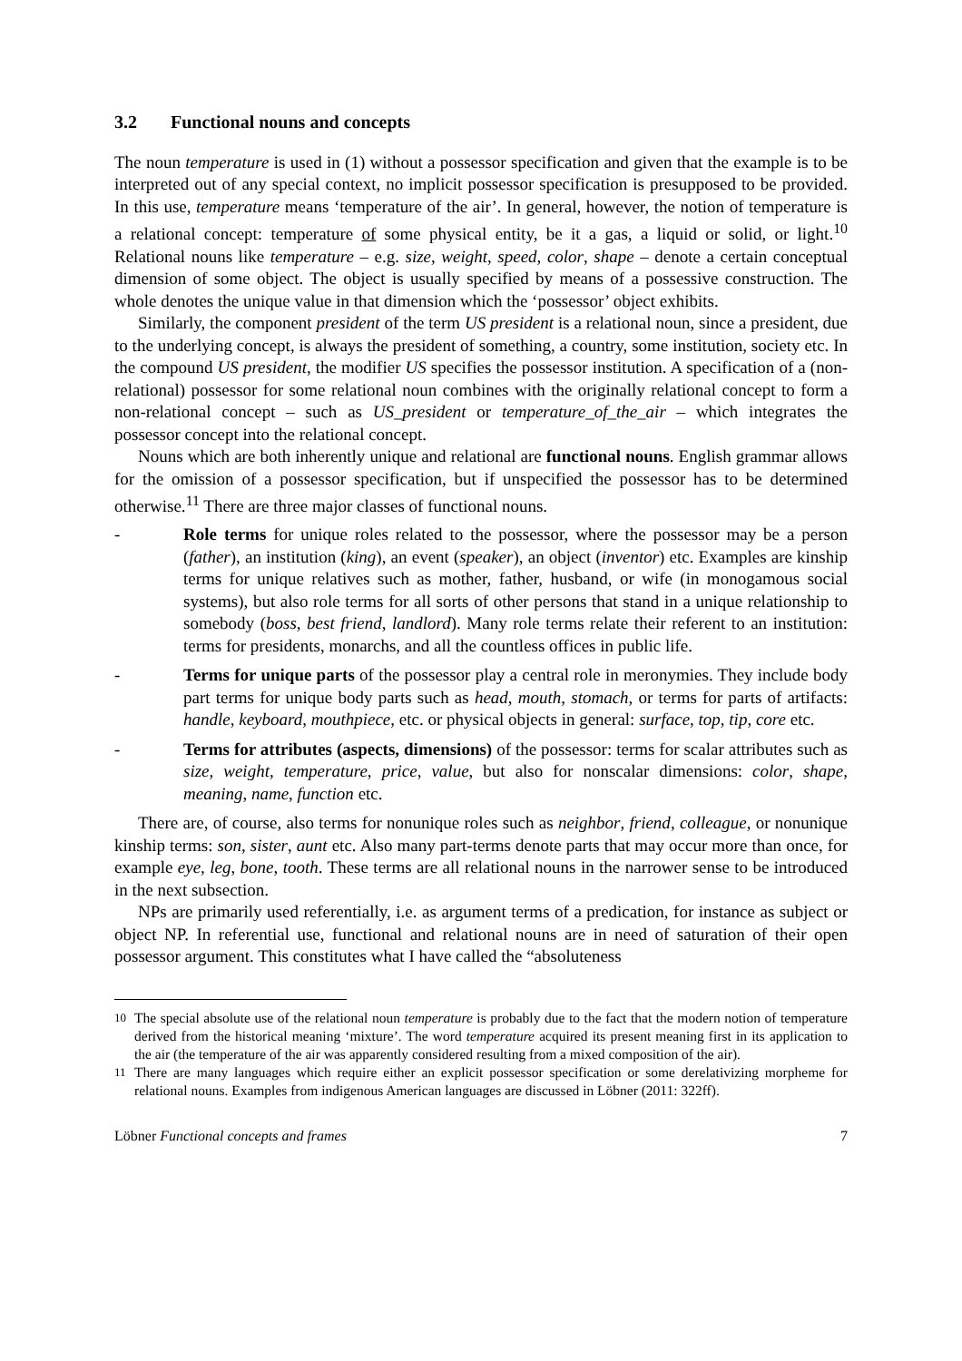3.2 Functional nouns and concepts
The noun temperature is used in (1) without a possessor specification and given that the example is to be interpreted out of any special context, no implicit possessor specification is presupposed to be provided. In this use, temperature means ‘temperature of the air’. In general, however, the notion of temperature is a relational concept: temperature of some physical entity, be it a gas, a liquid or solid, or light.<sup>10</sup> Relational nouns like temperature – e.g. size, weight, speed, color, shape – denote a certain conceptual dimension of some object. The object is usually specified by means of a possessive construction. The whole denotes the unique value in that dimension which the ‘possessor’ object exhibits.
Similarly, the component president of the term US president is a relational noun, since a president, due to the underlying concept, is always the president of something, a country, some institution, society etc. In the compound US president, the modifier US specifies the possessor institution. A specification of a (non-relational) possessor for some relational noun combines with the originally relational concept to form a non-relational concept – such as US_president or temperature_of_the_air – which integrates the possessor concept into the relational concept.
Nouns which are both inherently unique and relational are functional nouns. English grammar allows for the omission of a possessor specification, but if unspecified the possessor has to be determined otherwise.<sup>11</sup> There are three major classes of functional nouns.
- Role terms for unique roles related to the possessor, where the possessor may be a person (father), an institution (king), an event (speaker), an object (inventor) etc. Examples are kinship terms for unique relatives such as mother, father, husband, or wife (in monogamous social systems), but also role terms for all sorts of other persons that stand in a unique relationship to somebody (boss, best friend, landlord). Many role terms relate their referent to an institution: terms for presidents, monarchs, and all the countless offices in public life.
- Terms for unique parts of the possessor play a central role in meronymies. They include body part terms for unique body parts such as head, mouth, stomach, or terms for parts of artifacts: handle, keyboard, mouthpiece, etc. or physical objects in general: surface, top, tip, core etc.
- Terms for attributes (aspects, dimensions) of the possessor: terms for scalar attributes such as size, weight, temperature, price, value, but also for nonscalar dimensions: color, shape, meaning, name, function etc.
There are, of course, also terms for nonunique roles such as neighbor, friend, colleague, or nonunique kinship terms: son, sister, aunt etc. Also many part-terms denote parts that may occur more than once, for example eye, leg, bone, tooth. These terms are all relational nouns in the narrower sense to be introduced in the next subsection.
NPs are primarily used referentially, i.e. as argument terms of a predication, for instance as subject or object NP. In referential use, functional and relational nouns are in need of saturation of their open possessor argument. This constitutes what I have called the “absoluteness
<sup>10</sup> The special absolute use of the relational noun temperature is probably due to the fact that the modern notion of temperature derived from the historical meaning ‘mixture’. The word temperature acquired its present meaning first in its application to the air (the temperature of the air was apparently considered resulting from a mixed composition of the air).
<sup>11</sup> There are many languages which require either an explicit possessor specification or some derelativizing morpheme for relational nouns. Examples from indigenous American languages are discussed in Löbner (2011: 322ff).
Löbner Functional concepts and frames 7